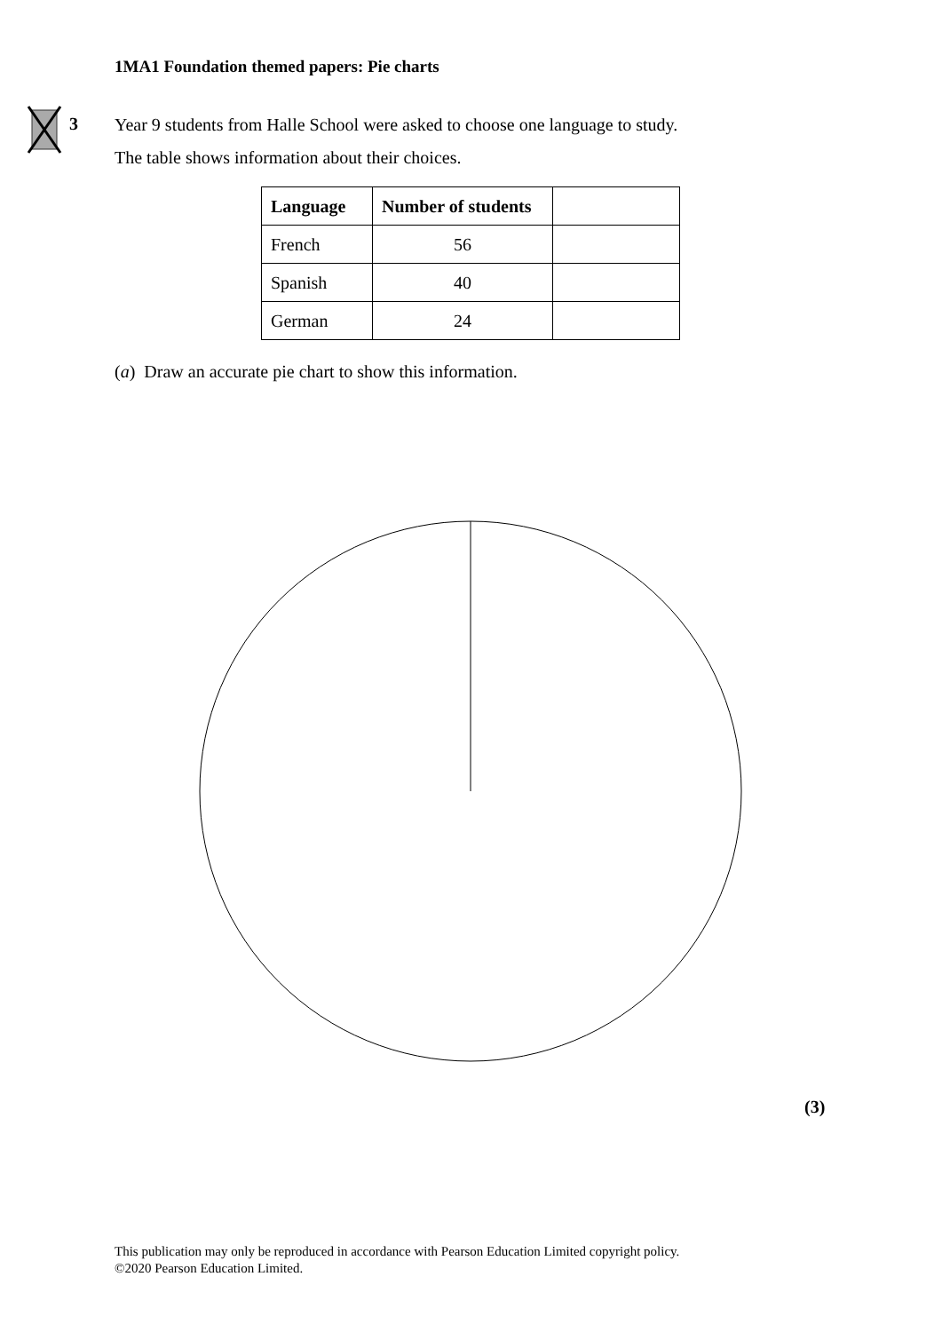1MA1 Foundation themed papers: Pie charts
3
Year 9 students from Halle School were asked to choose one language to study.
The table shows information about their choices.
| Language | Number of students | |
| --- | --- | --- |
| French | 56 | |
| Spanish | 40 | |
| German | 24 | |
(a) Draw an accurate pie chart to show this information.
(3)
This publication may only be reproduced in accordance with Pearson Education Limited copyright policy.
©2020 Pearson Education Limited.